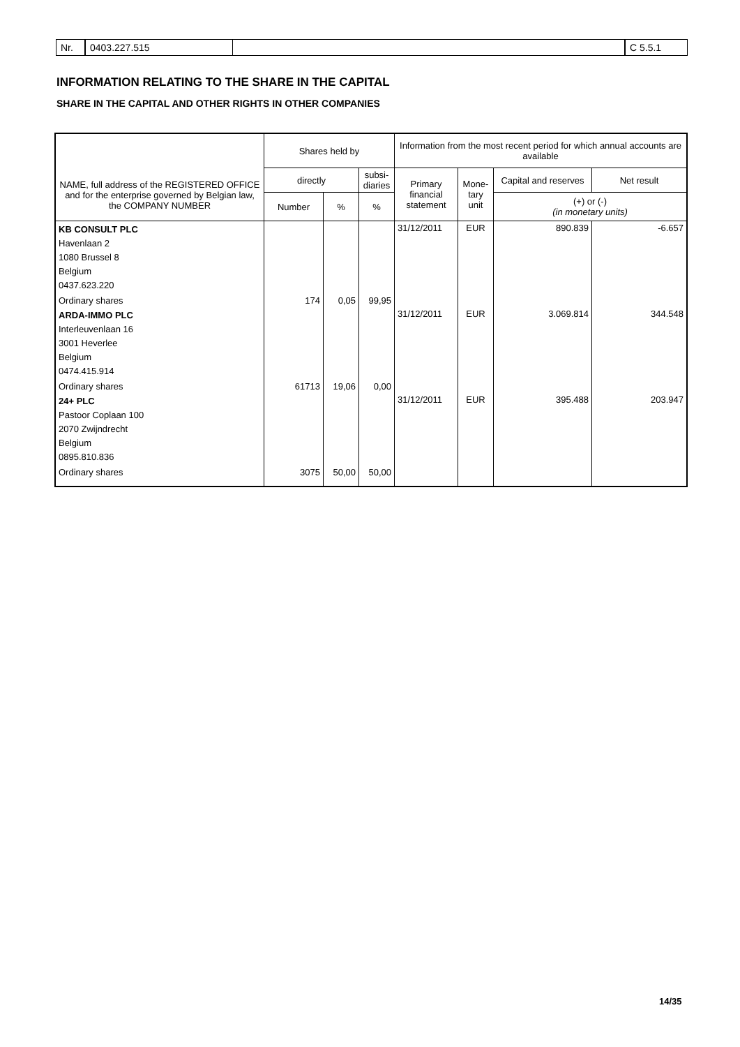Nr. 0403.227.515 C 5.5.1
INFORMATION RELATING TO THE SHARE IN THE CAPITAL
SHARE IN THE CAPITAL AND OTHER RIGHTS IN OTHER COMPANIES
| NAME, full address of the REGISTERED OFFICE and for the enterprise governed by Belgian law, the COMPANY NUMBER | Shares held by | | | Information from the most recent period for which annual accounts are available | | | |
| --- | --- | --- | --- | --- | --- | --- | --- |
| | directly | | subsi- diaries | Primary financial statement | Mone- tary unit | Capital and reserves | Net result |
| | Number | % | % | | | (+) or (-) (in monetary units) | |
| KB CONSULT PLC Havenlaan 2 1080 Brussel 8 Belgium 0437.623.220 | | | | 31/12/2011 | EUR | 890.839 | -6.657 |
| Ordinary shares | 174 | 0,05 | 99,95 | | | | |
| ARDA-IMMO PLC Interleuvenlaan 16 3001 Heverlee Belgium 0474.415.914 | | | | 31/12/2011 | EUR | 3.069.814 | 344.548 |
| Ordinary shares | 61713 | 19,06 | 0,00 | | | | |
| 24+ PLC Pastoor Coplaan 100 2070 Zwijndrecht Belgium 0895.810.836 | | | | 31/12/2011 | EUR | 395.488 | 203.947 |
| Ordinary shares | 3075 | 50,00 | 50,00 | | | | |
14/35